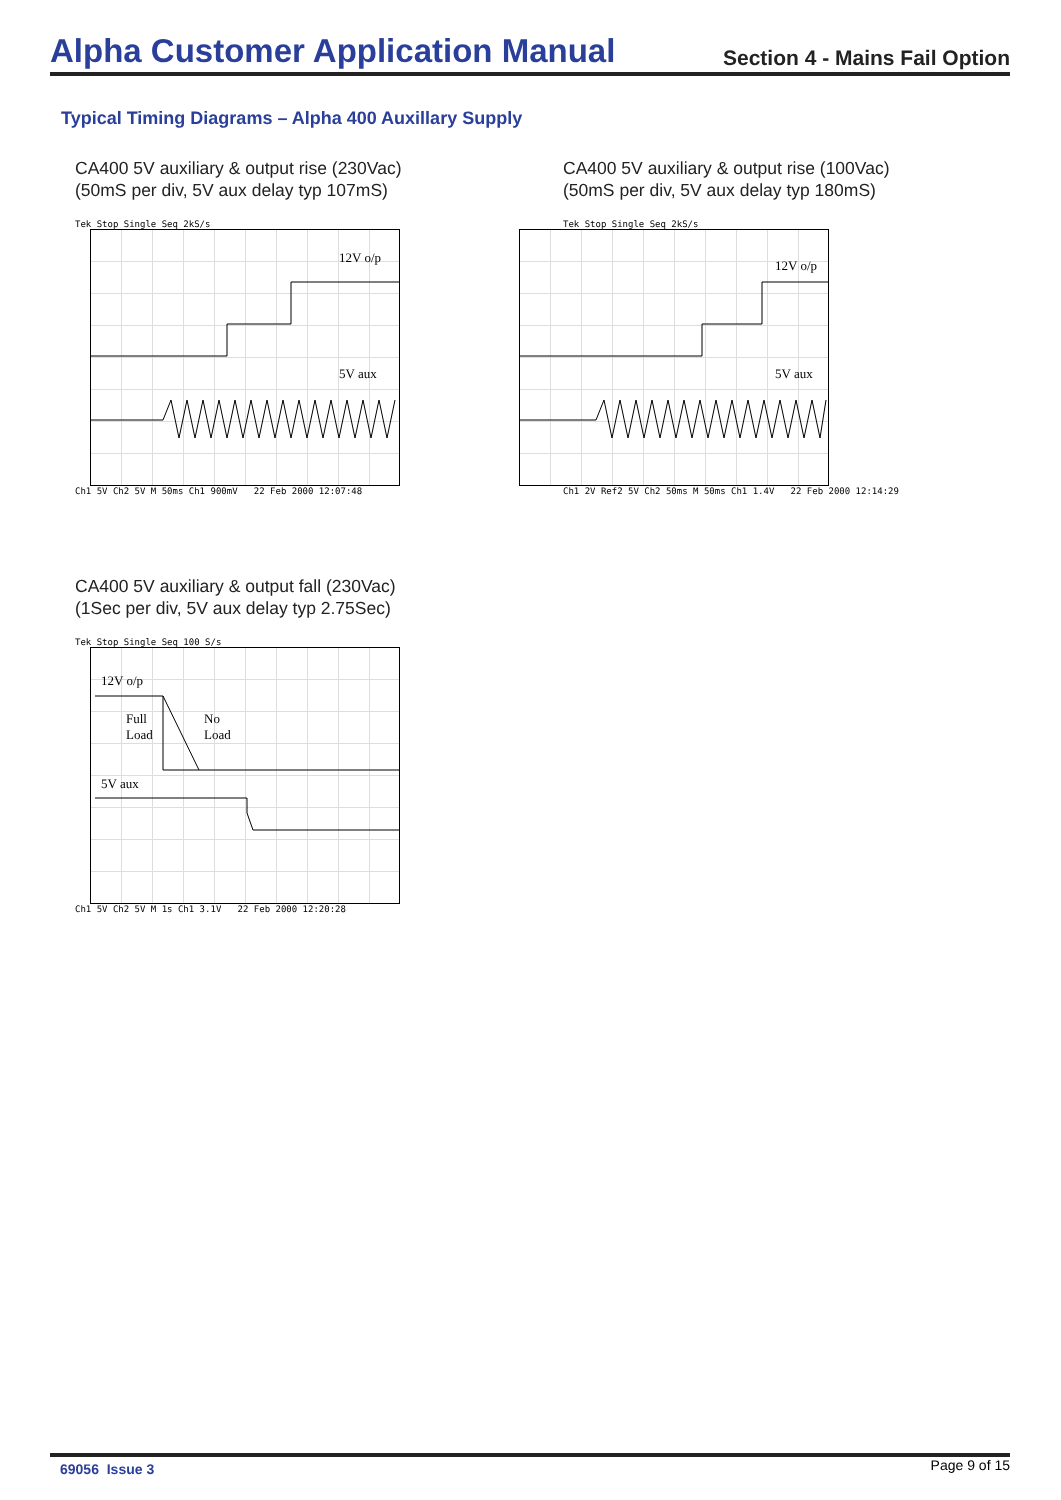Alpha Customer Application Manual
Section 4 - Mains Fail Option
Typical Timing Diagrams – Alpha 400 Auxillary Supply
CA400 5V auxiliary & output rise (230Vac)
(50mS per div, 5V aux delay typ 107mS)
Tek Stop Single Seq 2kS/s
12V o/p
5V aux
Ch1 5V Ch2 5V M 50ms Ch1 900mV 22 Feb 2000 12:07:48
CA400 5V auxiliary & output rise (100Vac)
(50mS per div, 5V aux delay typ 180mS)
Tek Stop Single Seq 2kS/s
12V o/p
5V aux
Ch1 2V Ref2 5V Ch2 50ms M 50ms Ch1 1.4V 22 Feb 2000 12:14:29
CA400 5V auxiliary & output fall (230Vac)
(1Sec per div, 5V aux delay typ 2.75Sec)
Tek Stop Single Seq 100 S/s
12V o/p
Full
Load
No
Load
5V aux
Ch1 5V Ch2 5V M 1s Ch1 3.1V 22 Feb 2000 12:20:28
69056 Issue 3 Page 9 of 15